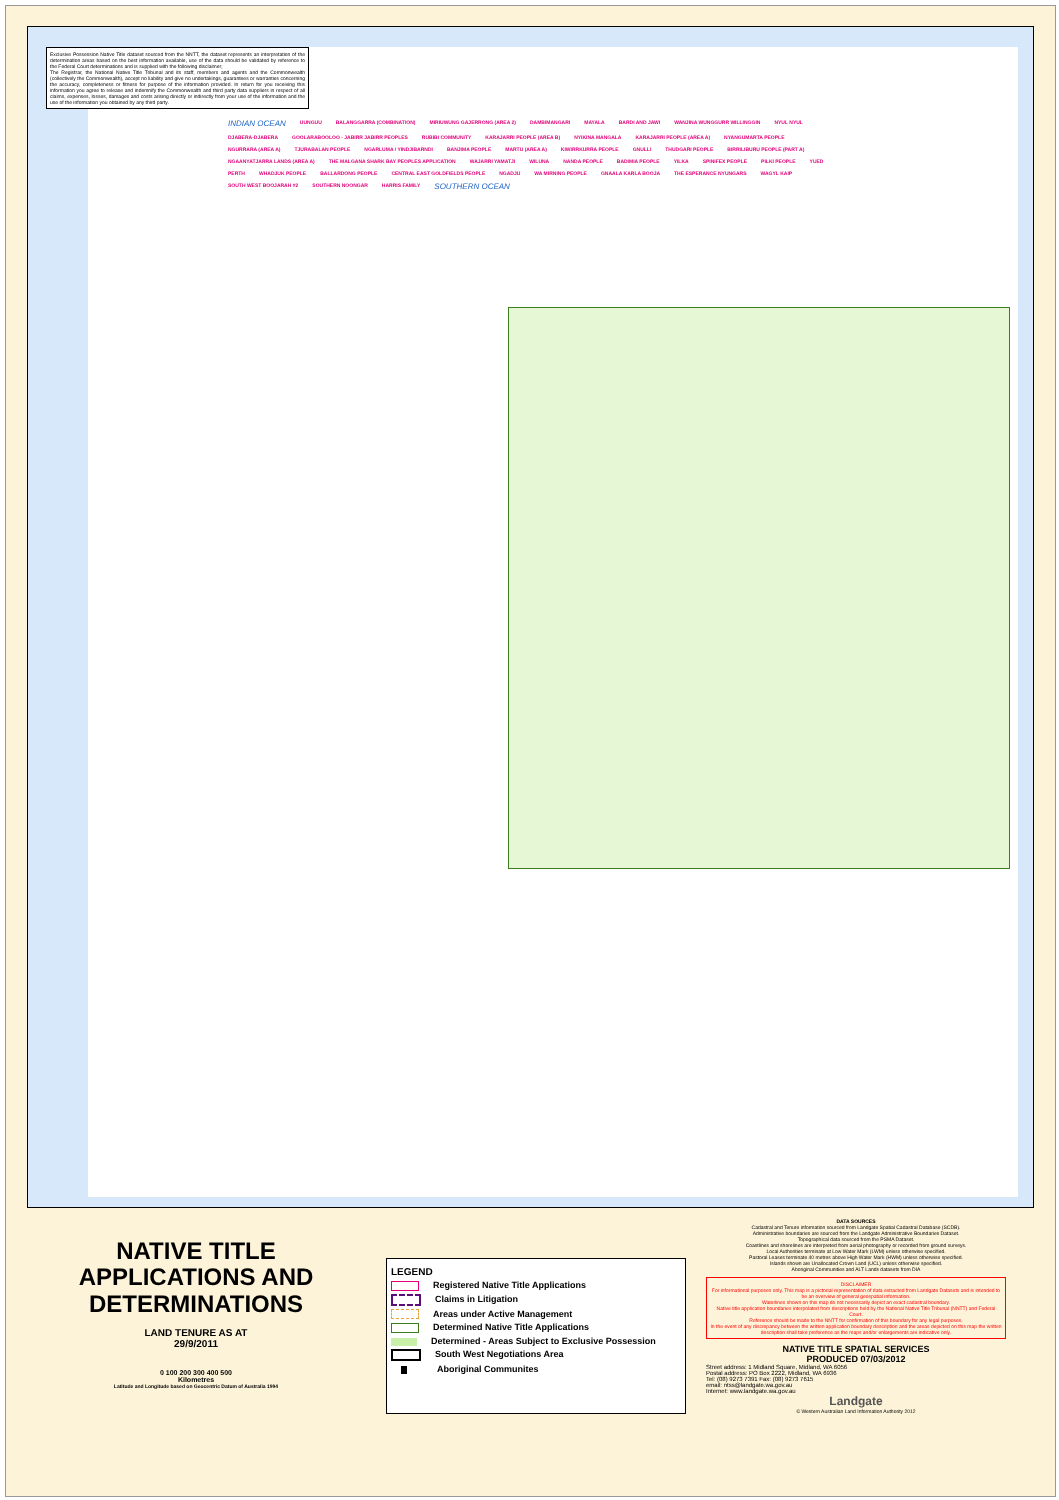Exclusive Possession Native Title dataset sourced from the NNTT, the dataset represents an interpretation of the determination areas based on the best information available, use of the data should be validated by reference to the Federal Court determinations and is supplied with the following disclaimer;
The Registrar, the National Native Title Tribunal and its staff, members and agents and the Commonwealth (collectively the Commonwealth), accept no liability and give no undertakings, guarantees or warranties concerning the accuracy, completeness or fitness for purpose of the information provided. In return for you receiving this information you agree to release and indemnify the Commonwealth and third party data suppliers in respect of all claims, expenses, losses, damages and costs arising directly or indirectly from your use of the information and the use of the information you obtained by any third party.
INDIAN OCEAN UUNGUU BALANGGARRA (COMBINATION) MIRIUWUNG GAJERRONG (AREA 2) DAMBIMANGARI MAYALA BARDI AND JAWI WANJINA WUNGGURR WILLINGGIN NYUL NYUL DJABERA-DJABERA GOOLARABOOLOO - JABIRR JABIRR PEOPLES RUBIBI COMMUNITY KARAJARRI PEOPLE (AREA B) NYIKINA MANGALA KARAJARRI PEOPLE (AREA A) NYANGUMARTA PEOPLE NGURRARA (AREA A) TJURABALAN PEOPLE NGARLUMA / YINDJIBARNDI BANJIMA PEOPLE MARTU (AREA A) KIWIRRKURRA PEOPLE GNULLI THUDGARI PEOPLE BIRRILIBURU PEOPLE (PART A) NGAANYATJARRA LANDS (AREA A) THE MALGANA SHARK BAY PEOPLES APPLICATION WAJARRI YAMATJI WILUNA NANDA PEOPLE BADIMIA PEOPLE YILKA SPINIFEX PEOPLE PILKI PEOPLE YUED PERTH WHADJUK PEOPLE BALLARDONG PEOPLE CENTRAL EAST GOLDFIELDS PEOPLE NGADJU WA MIRNING PEOPLE GNAALA KARLA BOOJA THE ESPERANCE NYUNGARS WAGYL KAIP SOUTH WEST BOOJARAH #2 SOUTHERN NOONGAR HARRIS FAMILY SOUTHERN OCEAN
NATIVE TITLE APPLICATIONS AND DETERMINATIONS
LAND TENURE AS AT
29/9/2011
0 100 200 300 400 500
Kilometres
Latitude and Longitude based on Geocentric Datum of Australia 1994
LEGEND
Registered Native Title Applications
Claims in Litigation
Areas under Active Management
Determined Native Title Applications
Determined - Areas Subject to Exclusive Possession
South West Negotiations Area
Aboriginal Communites
DATA SOURCES
Cadastral and Tenure information sourced from Landgate Spatial Cadastral Database (SCDB).
Administrative boundaries are sourced from the Landgate Administrative Boundaries Dataset.
Topographical data sourced from the PSMA Dataset.
Coastlines and shorelines are interpreted from aerial photography or recorded from ground surveys.
Local Authorities terminate at Low Water Mark (LWM) unless otherwise specified.
Pastoral Leases terminate 40 metres above High Water Mark (HWM) unless otherwise specified.
Islands shown are Unallocated Crown Land (UCL) unless otherwise specified.
Aboriginal Communities and ALT Lands datasets from DIA
DISCLAIMER
For informational purposes only. This map is a pictorial representation of data extracted from Landgate Datasets and is intended to be an overview of general geospatial information.
Waterlines shown on this map do not necessarily depict an exact cadastral boundary.
Native title application boundaries interpolated from descriptions held by the National Native Title Tribunal (NNTT) and Federal Court.
Reference should be made to the NNTT for confirmation of this boundary for any legal purposes.
In the event of any discrepancy between the written application boundary description and the areas depicted on this map the written description shall take preference as the maps and/or enlargements are indicative only.
NATIVE TITLE SPATIAL SERVICES
PRODUCED 07/03/2012
Street address: 1 Midland Square, Midland, WA 6056
Postal address: PO Box 2222, Midland, WA 6936
Tel: (08) 9273 7391 Fax: (08) 9273 7615
email: ntss@landgate.wa.gov.au
Internet: www.landgate.wa.gov.au
Landgate
© Western Australian Land Information Authority 2012